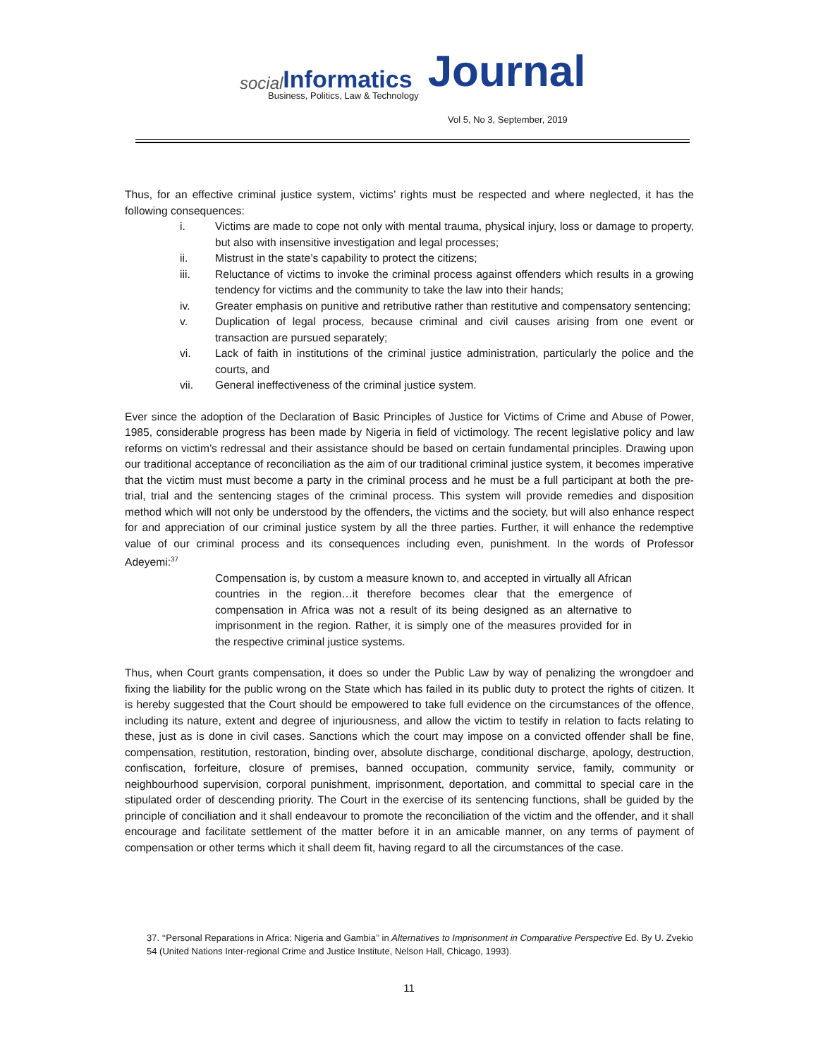social Informatics Journal
Business, Politics, Law & Technology
Vol 5, No 3, September, 2019
Thus, for an effective criminal justice system, victims’ rights must be respected and where neglected, it has the following consequences:
i. Victims are made to cope not only with mental trauma, physical injury, loss or damage to property, but also with insensitive investigation and legal processes;
ii. Mistrust in the state’s capability to protect the citizens;
iii. Reluctance of victims to invoke the criminal process against offenders which results in a growing tendency for victims and the community to take the law into their hands;
iv. Greater emphasis on punitive and retributive rather than restitutive and compensatory sentencing;
v. Duplication of legal process, because criminal and civil causes arising from one event or transaction are pursued separately;
vi. Lack of faith in institutions of the criminal justice administration, particularly the police and the courts, and
vii. General ineffectiveness of the criminal justice system.
Ever since the adoption of the Declaration of Basic Principles of Justice for Victims of Crime and Abuse of Power, 1985, considerable progress has been made by Nigeria in field of victimology. The recent legislative policy and law reforms on victim’s redressal and their assistance should be based on certain fundamental principles. Drawing upon our traditional acceptance of reconciliation as the aim of our traditional criminal justice system, it becomes imperative that the victim must must become a party in the criminal process and he must be a full participant at both the pre-trial, trial and the sentencing stages of the criminal process. This system will provide remedies and disposition method which will not only be understood by the offenders, the victims and the society, but will also enhance respect for and appreciation of our criminal justice system by all the three parties. Further, it will enhance the redemptive value of our criminal process and its consequences including even, punishment. In the words of Professor Adeyemi:<sup>37</sup>
Compensation is, by custom a measure known to, and accepted in virtually all African countries in the region…it therefore becomes clear that the emergence of compensation in Africa was not a result of its being designed as an alternative to imprisonment in the region. Rather, it is simply one of the measures provided for in the respective criminal justice systems.
Thus, when Court grants compensation, it does so under the Public Law by way of penalizing the wrongdoer and fixing the liability for the public wrong on the State which has failed in its public duty to protect the rights of citizen. It is hereby suggested that the Court should be empowered to take full evidence on the circumstances of the offence, including its nature, extent and degree of injuriousness, and allow the victim to testify in relation to facts relating to these, just as is done in civil cases. Sanctions which the court may impose on a convicted offender shall be fine, compensation, restitution, restoration, binding over, absolute discharge, conditional discharge, apology, destruction, confiscation, forfeiture, closure of premises, banned occupation, community service, family, community or neighbourhood supervision, corporal punishment, imprisonment, deportation, and committal to special care in the stipulated order of descending priority. The Court in the exercise of its sentencing functions, shall be guided by the principle of conciliation and it shall endeavour to promote the reconciliation of the victim and the offender, and it shall encourage and facilitate settlement of the matter before it in an amicable manner, on any terms of payment of compensation or other terms which it shall deem fit, having regard to all the circumstances of the case.
37. ‘‘Personal Reparations in Africa: Nigeria and Gambia’’ in Alternatives to Imprisonment in Comparative Perspective Ed. By U. Zvekio 54 (United Nations Inter-regional Crime and Justice Institute, Nelson Hall, Chicago, 1993).
11